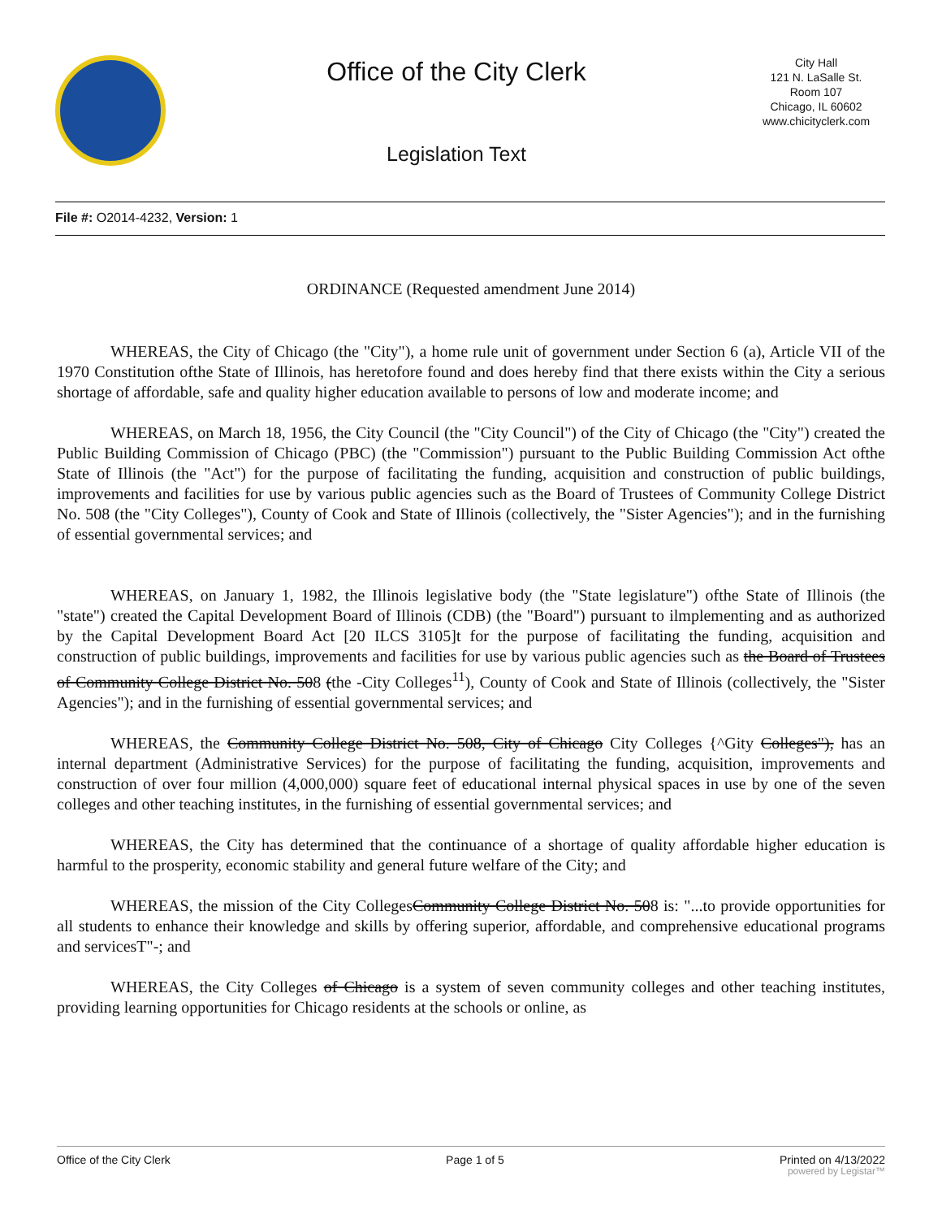Office of the City Clerk
Legislation Text
City Hall
121 N. LaSalle St.
Room 107
Chicago, IL 60602
www.chicityclerk.com
File #: O2014-4232, Version: 1
ORDINANCE (Requested amendment June 2014)
WHEREAS, the City of Chicago (the "City"), a home rule unit of government under Section 6 (a), Article VII of the 1970 Constitution ofthe State of Illinois, has heretofore found and does hereby find that there exists within the City a serious shortage of affordable, safe and quality higher education available to persons of low and moderate income; and
WHEREAS, on March 18, 1956, the City Council (the "City Council") of the City of Chicago (the "City") created the Public Building Commission of Chicago (PBC) (the "Commission") pursuant to the Public Building Commission Act ofthe State of Illinois (the "Act") for the purpose of facilitating the funding, acquisition and construction of public buildings, improvements and facilities for use by various public agencies such as the Board of Trustees of Community College District No. 508 (the "City Colleges"), County of Cook and State of Illinois (collectively, the "Sister Agencies"); and in the furnishing of essential governmental services; and
WHEREAS, on January 1, 1982, the Illinois legislative body (the "State legislature") ofthe State of Illinois (the "state") created the Capital Development Board of Illinois (CDB) (the "Board") pursuant to ilmplementing and as authorized by the Capital Development Board Act [20 ILCS 3105]t for the purpose of facilitating the funding, acquisition and construction of public buildings, improvements and facilities for use by various public agencies such as the Board of Trustees of Community College District No. 508 (the -City Colleges<sup>11</sup>), County of Cook and State of Illinois (collectively, the "Sister Agencies"); and in the furnishing of essential governmental services; and
WHEREAS, the Community College District No. 508, City of Chicago City Colleges {^Gity Colleges"), has an internal department (Administrative Services) for the purpose of facilitating the funding, acquisition, improvements and construction of over four million (4,000,000) square feet of educational internal physical spaces in use by one of the seven colleges and other teaching institutes, in the furnishing of essential governmental services; and
WHEREAS, the City has determined that the continuance of a shortage of quality affordable higher education is harmful to the prosperity, economic stability and general future welfare of the City; and
WHEREAS, the mission of the City CollegesCommunity College District No. 508 is: "...to provide opportunities for all students to enhance their knowledge and skills by offering superior, affordable, and comprehensive educational programs and servicesT"-; and
WHEREAS, the City Colleges of Chicago is a system of seven community colleges and other teaching institutes, providing learning opportunities for Chicago residents at the schools or online, as
Office of the City Clerk Page 1 of 5 Printed on 4/13/2022
powered by Legistar™